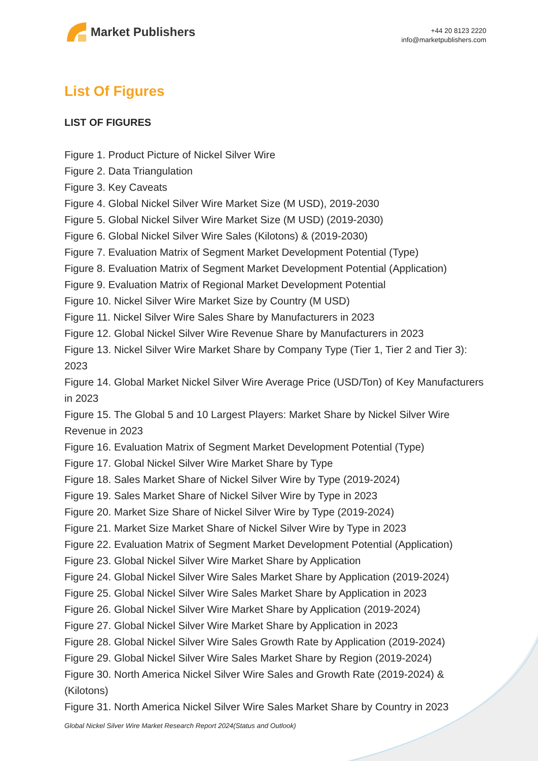Market Publishers
+44 20 8123 2220
info@marketpublishers.com
List Of Figures
LIST OF FIGURES
Figure 1. Product Picture of Nickel Silver Wire
Figure 2. Data Triangulation
Figure 3. Key Caveats
Figure 4. Global Nickel Silver Wire Market Size (M USD), 2019-2030
Figure 5. Global Nickel Silver Wire Market Size (M USD) (2019-2030)
Figure 6. Global Nickel Silver Wire Sales (Kilotons) & (2019-2030)
Figure 7. Evaluation Matrix of Segment Market Development Potential (Type)
Figure 8. Evaluation Matrix of Segment Market Development Potential (Application)
Figure 9. Evaluation Matrix of Regional Market Development Potential
Figure 10. Nickel Silver Wire Market Size by Country (M USD)
Figure 11. Nickel Silver Wire Sales Share by Manufacturers in 2023
Figure 12. Global Nickel Silver Wire Revenue Share by Manufacturers in 2023
Figure 13. Nickel Silver Wire Market Share by Company Type (Tier 1, Tier 2 and Tier 3): 2023
Figure 14. Global Market Nickel Silver Wire Average Price (USD/Ton) of Key Manufacturers in 2023
Figure 15. The Global 5 and 10 Largest Players: Market Share by Nickel Silver Wire Revenue in 2023
Figure 16. Evaluation Matrix of Segment Market Development Potential (Type)
Figure 17. Global Nickel Silver Wire Market Share by Type
Figure 18. Sales Market Share of Nickel Silver Wire by Type (2019-2024)
Figure 19. Sales Market Share of Nickel Silver Wire by Type in 2023
Figure 20. Market Size Share of Nickel Silver Wire by Type (2019-2024)
Figure 21. Market Size Market Share of Nickel Silver Wire by Type in 2023
Figure 22. Evaluation Matrix of Segment Market Development Potential (Application)
Figure 23. Global Nickel Silver Wire Market Share by Application
Figure 24. Global Nickel Silver Wire Sales Market Share by Application (2019-2024)
Figure 25. Global Nickel Silver Wire Sales Market Share by Application in 2023
Figure 26. Global Nickel Silver Wire Market Share by Application (2019-2024)
Figure 27. Global Nickel Silver Wire Market Share by Application in 2023
Figure 28. Global Nickel Silver Wire Sales Growth Rate by Application (2019-2024)
Figure 29. Global Nickel Silver Wire Sales Market Share by Region (2019-2024)
Figure 30. North America Nickel Silver Wire Sales and Growth Rate (2019-2024) & (Kilotons)
Figure 31. North America Nickel Silver Wire Sales Market Share by Country in 2023
Global Nickel Silver Wire Market Research Report 2024(Status and Outlook)